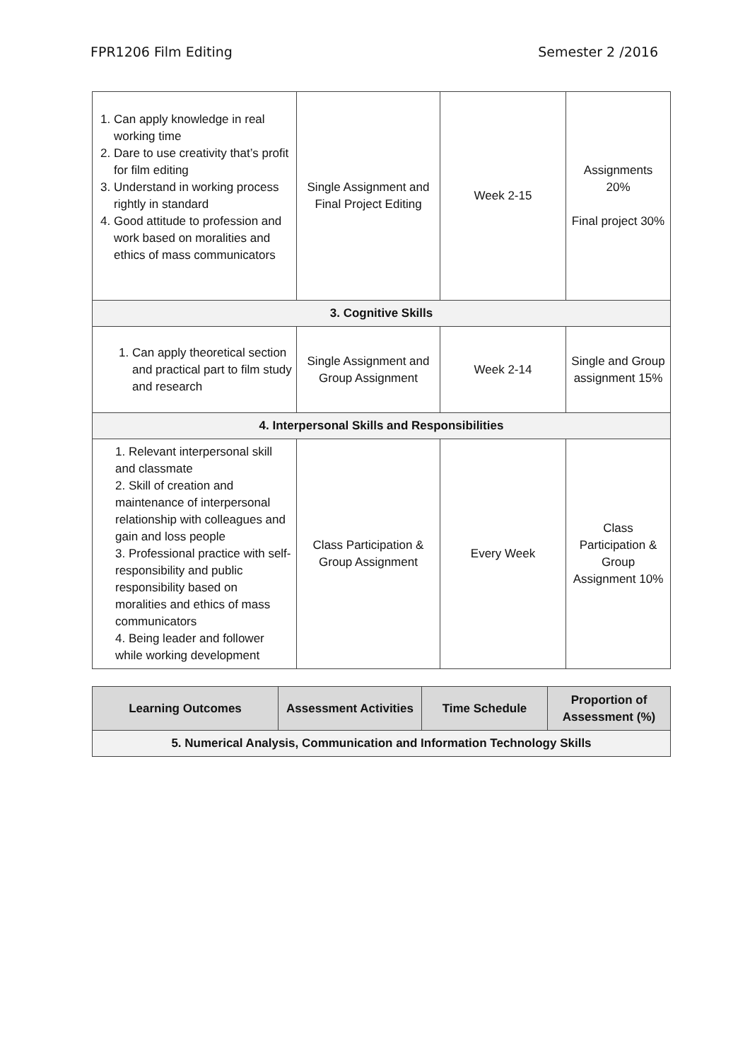FPR1206 Film Editing Semester 2 /2016
| 1. Can apply knowledge in real working time 2. Dare to use creativity that’s profit for film editing 3. Understand in working process rightly in standard 4. Good attitude to profession and work based on moralities and ethics of mass communicators | Single Assignment and Final Project Editing | Week 2-15 | Assignments 20% Final project 30% |
| 3. Cognitive Skills | | | |
| 1. Can apply theoretical section and practical part to film study and research | Single Assignment and Group Assignment | Week 2-14 | Single and Group assignment 15% |
| 4. Interpersonal Skills and Responsibilities | | | |
| 1. Relevant interpersonal skill and classmate 2. Skill of creation and maintenance of interpersonal relationship with colleagues and gain and loss people 3. Professional practice with self-responsibility and public responsibility based on moralities and ethics of mass communicators 4. Being leader and follower while working development | Class Participation & Group Assignment | Every Week | Class Participation & Group Assignment 10% |
| Learning Outcomes | Assessment Activities | Time Schedule | Proportion of Assessment (%) |
| --- | --- | --- | --- |
| 5. Numerical Analysis, Communication and Information Technology Skills | | | |